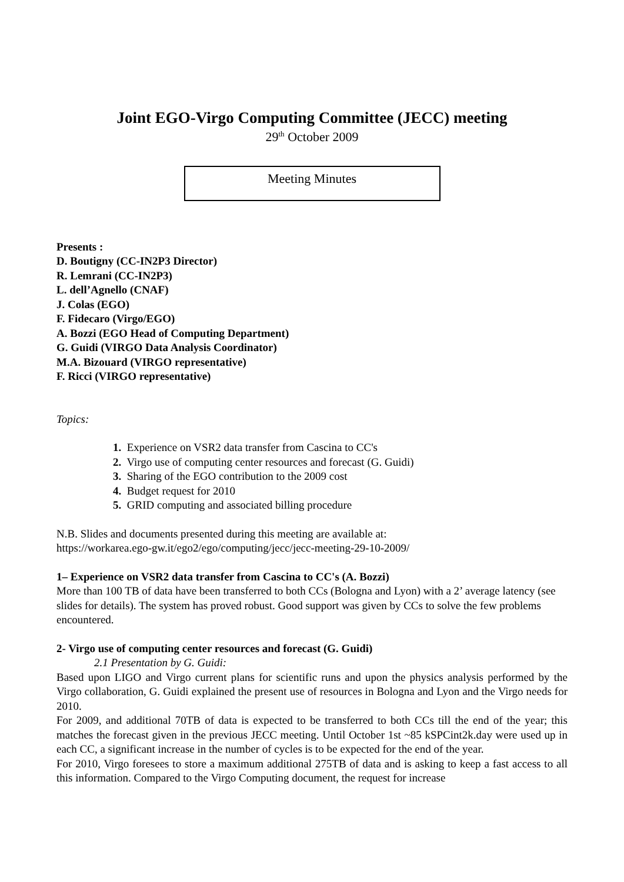Joint EGO-Virgo Computing Committee (JECC) meeting
29<sup>th</sup> October 2009
Meeting Minutes
Presents :
D. Boutigny (CC-IN2P3 Director)
R. Lemrani (CC-IN2P3)
L. dell’Agnello (CNAF)
J. Colas (EGO)
F. Fidecaro (Virgo/EGO)
A. Bozzi (EGO Head of Computing Department)
G. Guidi (VIRGO Data Analysis Coordinator)
M.A. Bizouard (VIRGO representative)
F. Ricci (VIRGO representative)
Topics:
1. Experience on VSR2 data transfer from Cascina to CC's
2. Virgo use of computing center resources and forecast (G. Guidi)
3. Sharing of the EGO contribution to the 2009 cost
4. Budget request for 2010
5. GRID computing and associated billing procedure
N.B. Slides and documents presented during this meeting are available at:
https://workarea.ego-gw.it/ego2/ego/computing/jecc/jecc-meeting-29-10-2009/
1– Experience on VSR2 data transfer from Cascina to CC's (A. Bozzi)
More than 100 TB of data have been transferred to both CCs (Bologna and Lyon) with a 2’ average latency (see slides for details). The system has proved robust. Good support was given by CCs to solve the few problems encountered.
2- Virgo use of computing center resources and forecast (G. Guidi)
2.1 Presentation by G. Guidi:
Based upon LIGO and Virgo current plans for scientific runs and upon the physics analysis performed by the Virgo collaboration, G. Guidi explained the present use of resources in Bologna and Lyon and the Virgo needs for 2010.
For 2009, and additional 70TB of data is expected to be transferred to both CCs till the end of the year; this matches the forecast given in the previous JECC meeting. Until October 1st ~85 kSPCint2k.day were used up in each CC, a significant increase in the number of cycles is to be expected for the end of the year.
For 2010, Virgo foresees to store a maximum additional 275TB of data and is asking to keep a fast access to all this information. Compared to the Virgo Computing document, the request for increase